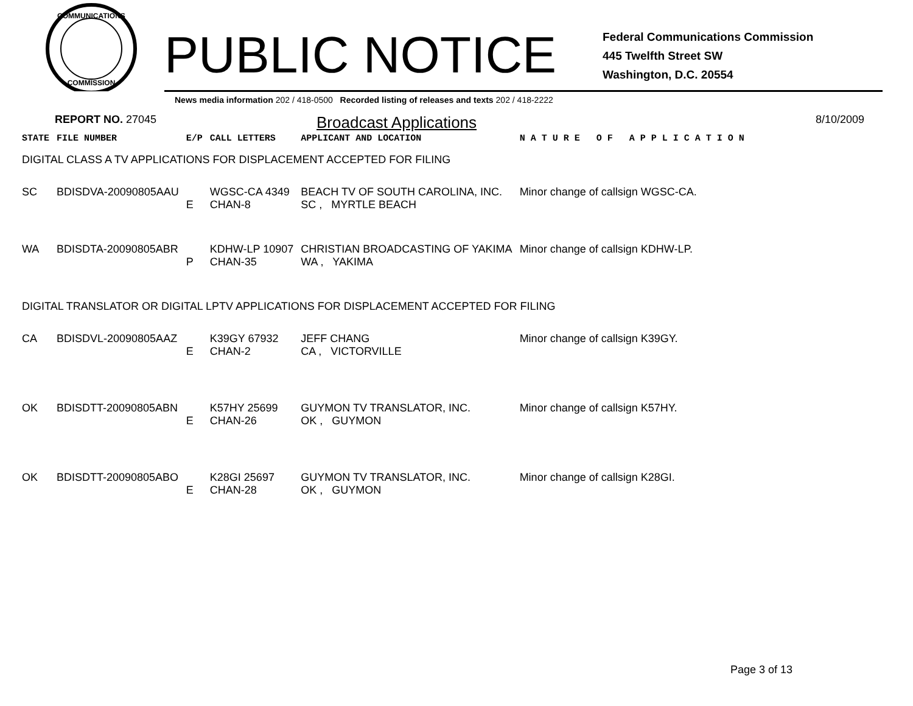COMMUNICATIONS
COMMISSION
PUBLIC NOTICE
Federal Communications Commission
445 Twelfth Street SW
Washington, D.C. 20554
News media information 202 / 418-0500 Recorded listing of releases and texts 202 / 418-2222
REPORT NO. 27045 Broadcast Applications 8/10/2009
| STATE | FILE NUMBER | E/P | CALL LETTERS | APPLICANT AND LOCATION | N A T U R E O F A P P L I C A T I O N |
| DIGITAL CLASS A TV APPLICATIONS FOR DISPLACEMENT ACCEPTED FOR FILING | | | | | |
| SC | BDISDVA-20090805AAU | E | WGSC-CA 4349 CHAN-8 | BEACH TV OF SOUTH CAROLINA, INC. SC , MYRTLE BEACH | Minor change of callsign WGSC-CA. |
| WA | BDISDTA-20090805ABR | P | KDHW-LP 10907 CHAN-35 | CHRISTIAN BROADCASTING OF YAKIMA WA , YAKIMA | Minor change of callsign KDHW-LP. |
| DIGITAL TRANSLATOR OR DIGITAL LPTV APPLICATIONS FOR DISPLACEMENT ACCEPTED FOR FILING | | | | | |
| CA | BDISDVL-20090805AAZ | E | K39GY 67932 CHAN-2 | JEFF CHANG CA , VICTORVILLE | Minor change of callsign K39GY. |
| OK | BDISDTT-20090805ABN | E | K57HY 25699 CHAN-26 | GUYMON TV TRANSLATOR, INC. OK , GUYMON | Minor change of callsign K57HY. |
| OK | BDISDTT-20090805ABO | E | K28GI 25697 CHAN-28 | GUYMON TV TRANSLATOR, INC. OK , GUYMON | Minor change of callsign K28GI. |
Page 3 of 13